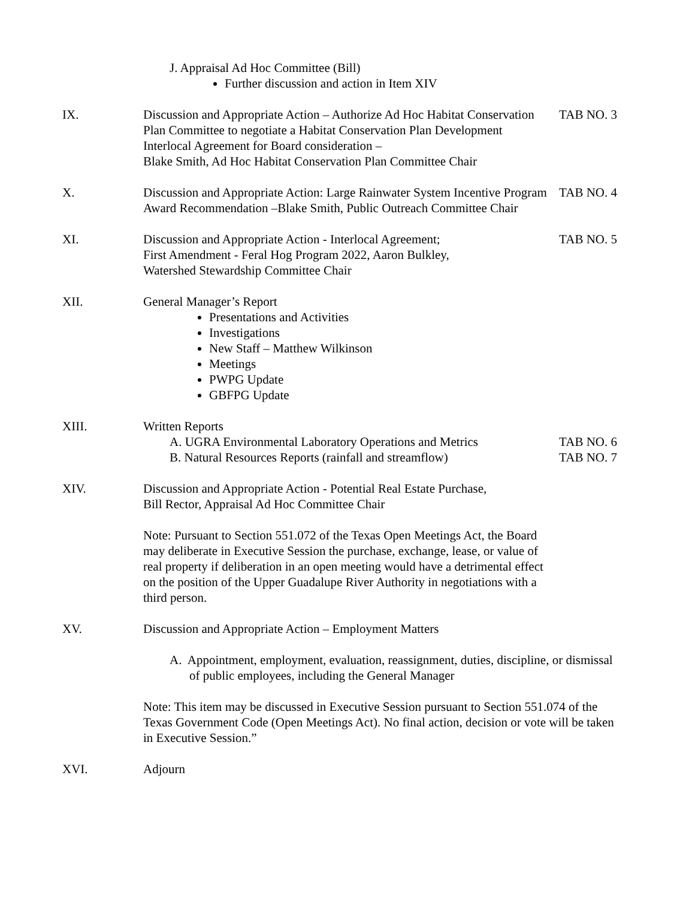J. Appraisal Ad Hoc Committee (Bill)
Further discussion and action in Item XIV
IX. Discussion and Appropriate Action – Authorize Ad Hoc Habitat Conservation Plan Committee to negotiate a Habitat Conservation Plan Development Interlocal Agreement for Board consideration –
Blake Smith, Ad Hoc Habitat Conservation Plan Committee Chair
TAB NO. 3
X. Discussion and Appropriate Action: Large Rainwater System Incentive Program Award Recommendation –Blake Smith, Public Outreach Committee Chair
TAB NO. 4
XI. Discussion and Appropriate Action - Interlocal Agreement;
First Amendment - Feral Hog Program 2022, Aaron Bulkley,
Watershed Stewardship Committee Chair
TAB NO. 5
XII. General Manager’s Report
Presentations and Activities
Investigations
New Staff – Matthew Wilkinson
Meetings
PWPG Update
GBFPG Update
XIII. Written Reports
A. UGRA Environmental Laboratory Operations and Metrics
B. Natural Resources Reports (rainfall and streamflow)
TAB NO. 6
TAB NO. 7
XIV. Discussion and Appropriate Action - Potential Real Estate Purchase,
Bill Rector, Appraisal Ad Hoc Committee Chair
Note: Pursuant to Section 551.072 of the Texas Open Meetings Act, the Board may deliberate in Executive Session the purchase, exchange, lease, or value of real property if deliberation in an open meeting would have a detrimental effect on the position of the Upper Guadalupe River Authority in negotiations with a third person.
XV. Discussion and Appropriate Action – Employment Matters
A. Appointment, employment, evaluation, reassignment, duties, discipline, or dismissal of public employees, including the General Manager
Note: This item may be discussed in Executive Session pursuant to Section 551.074 of the Texas Government Code (Open Meetings Act). No final action, decision or vote will be taken in Executive Session.”
XVI. Adjourn